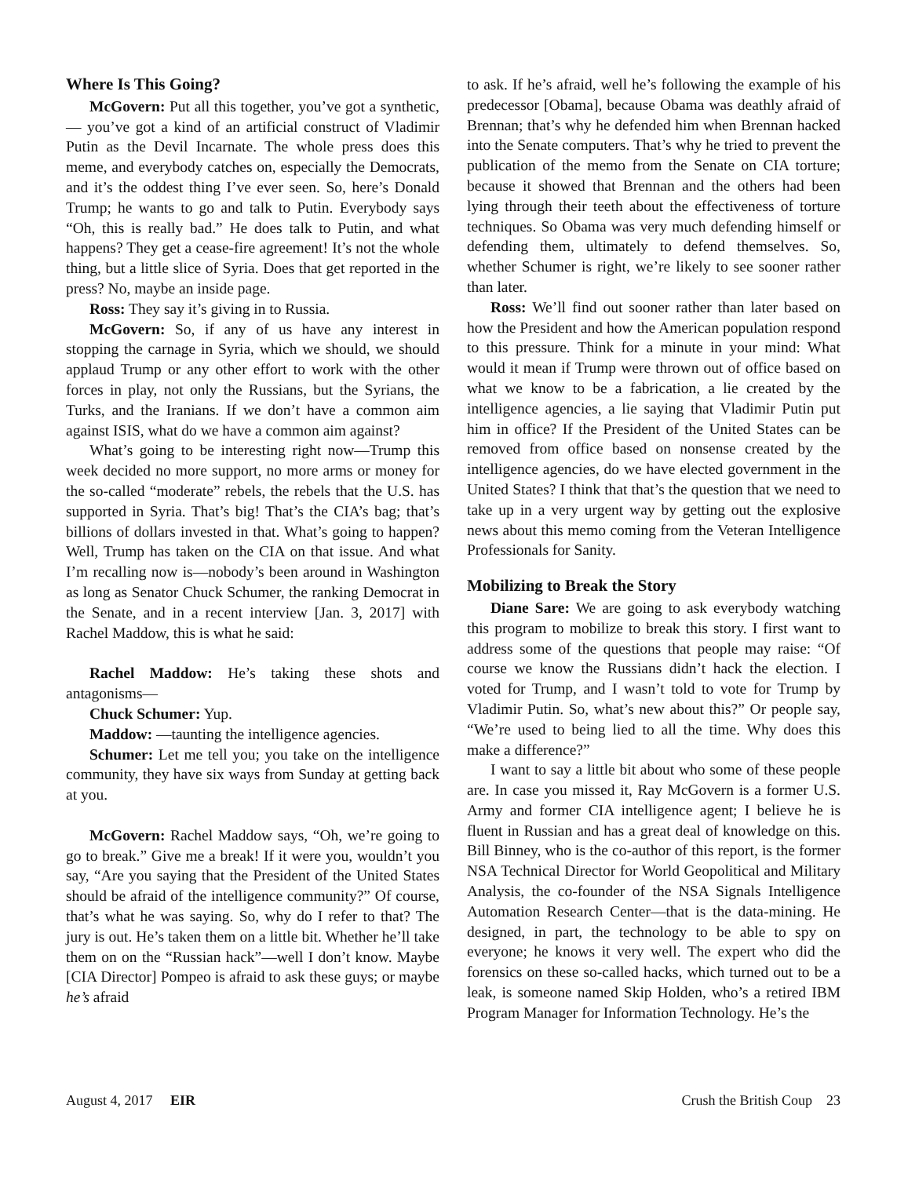Where Is This Going?
McGovern: Put all this together, you’ve got a synthetic,— you’ve got a kind of an artificial construct of Vladimir Putin as the Devil Incarnate. The whole press does this meme, and everybody catches on, especially the Democrats, and it’s the oddest thing I’ve ever seen. So, here’s Donald Trump; he wants to go and talk to Putin. Everybody says “Oh, this is really bad.” He does talk to Putin, and what happens? They get a cease-fire agreement! It’s not the whole thing, but a little slice of Syria. Does that get reported in the press? No, maybe an inside page.
Ross: They say it’s giving in to Russia.
McGovern: So, if any of us have any interest in stopping the carnage in Syria, which we should, we should applaud Trump or any other effort to work with the other forces in play, not only the Russians, but the Syrians, the Turks, and the Iranians. If we don’t have a common aim against ISIS, what do we have a common aim against?
What’s going to be interesting right now—Trump this week decided no more support, no more arms or money for the so-called “moderate” rebels, the rebels that the U.S. has supported in Syria. That’s big! That’s the CIA’s bag; that’s billions of dollars invested in that. What’s going to happen? Well, Trump has taken on the CIA on that issue. And what I’m recalling now is—nobody’s been around in Washington as long as Senator Chuck Schumer, the ranking Democrat in the Senate, and in a recent interview [Jan. 3, 2017] with Rachel Maddow, this is what he said:
Rachel Maddow: He’s taking these shots and antagonisms—
Chuck Schumer: Yup.
Maddow: —taunting the intelligence agencies.
Schumer: Let me tell you; you take on the intelligence community, they have six ways from Sunday at getting back at you.
McGovern: Rachel Maddow says, “Oh, we’re going to go to break.” Give me a break! If it were you, wouldn’t you say, “Are you saying that the President of the United States should be afraid of the intelligence community?” Of course, that’s what he was saying. So, why do I refer to that? The jury is out. He’s taken them on a little bit. Whether he’ll take them on on the “Russian hack”—well I don’t know. Maybe [CIA Director] Pompeo is afraid to ask these guys; or maybe he’s afraid
to ask. If he’s afraid, well he’s following the example of his predecessor [Obama], because Obama was deathly afraid of Brennan; that’s why he defended him when Brennan hacked into the Senate computers. That’s why he tried to prevent the publication of the memo from the Senate on CIA torture; because it showed that Brennan and the others had been lying through their teeth about the effectiveness of torture techniques. So Obama was very much defending himself or defending them, ultimately to defend themselves. So, whether Schumer is right, we’re likely to see sooner rather than later.
Ross: We’ll find out sooner rather than later based on how the President and how the American population respond to this pressure. Think for a minute in your mind: What would it mean if Trump were thrown out of office based on what we know to be a fabrication, a lie created by the intelligence agencies, a lie saying that Vladimir Putin put him in office? If the President of the United States can be removed from office based on nonsense created by the intelligence agencies, do we have elected government in the United States? I think that that’s the question that we need to take up in a very urgent way by getting out the explosive news about this memo coming from the Veteran Intelligence Professionals for Sanity.
Mobilizing to Break the Story
Diane Sare: We are going to ask everybody watching this program to mobilize to break this story. I first want to address some of the questions that people may raise: “Of course we know the Russians didn’t hack the election. I voted for Trump, and I wasn’t told to vote for Trump by Vladimir Putin. So, what’s new about this?” Or people say, “We’re used to being lied to all the time. Why does this make a difference?”
I want to say a little bit about who some of these people are. In case you missed it, Ray McGovern is a former U.S. Army and former CIA intelligence agent; I believe he is fluent in Russian and has a great deal of knowledge on this. Bill Binney, who is the co-author of this report, is the former NSA Technical Director for World Geopolitical and Military Analysis, the co-founder of the NSA Signals Intelligence Automation Research Center—that is the data-mining. He designed, in part, the technology to be able to spy on everyone; he knows it very well. The expert who did the forensics on these so-called hacks, which turned out to be a leak, is someone named Skip Holden, who’s a retired IBM Program Manager for Information Technology. He’s the
August 4, 2017 EIR Crush the British Coup 23